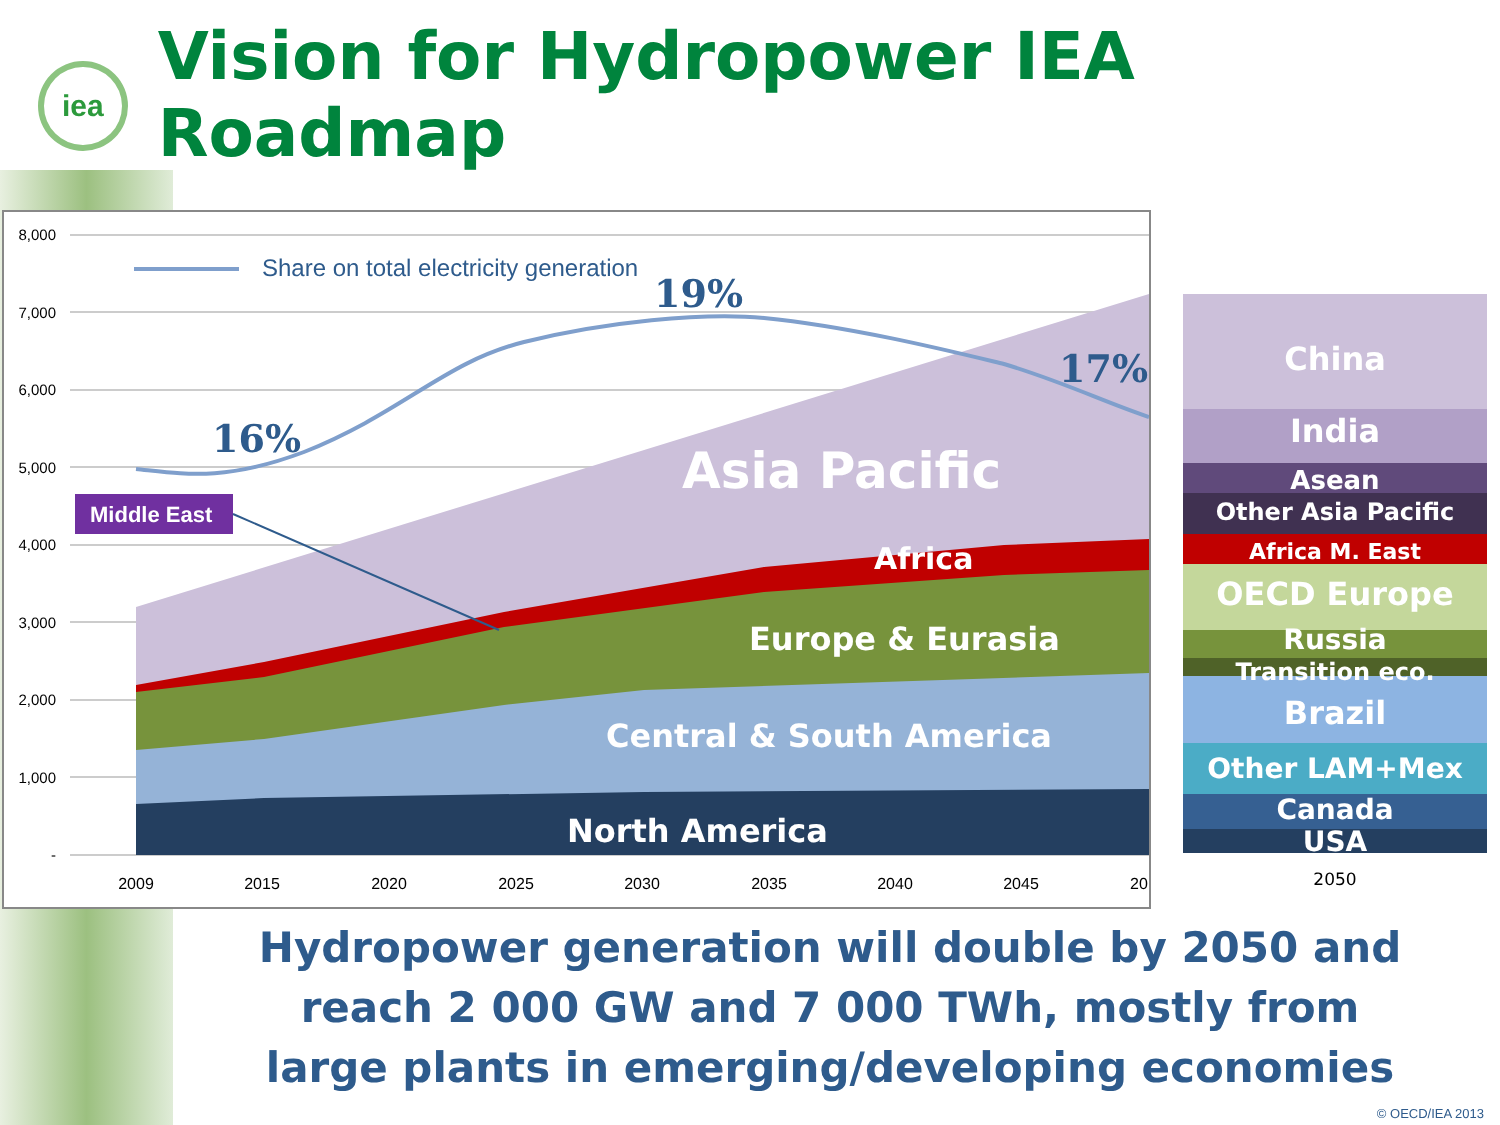iea
Vision for Hydropower IEA Roadmap
8,000
7,000
6,000
5,000
4,000
3,000
2,000
1,000
-
Share on total electricity generation
16%
19%
17%
Middle East
Asia Pacific
Africa
Europe & Eurasia
Central & South America
North America
2009
2015
2020
2025
2030
2035
2040
2045
20
China
India
Asean
Other Asia Pacific
Africa M. East
OECD Europe
Russia
Transition eco.
Brazil
Other LAM+Mex
Canada
USA
2050
Hydropower generation will double by 2050 and
reach 2 000 GW and 7 000 TWh, mostly from
large plants in emerging/developing economies
© OECD/IEA 2013